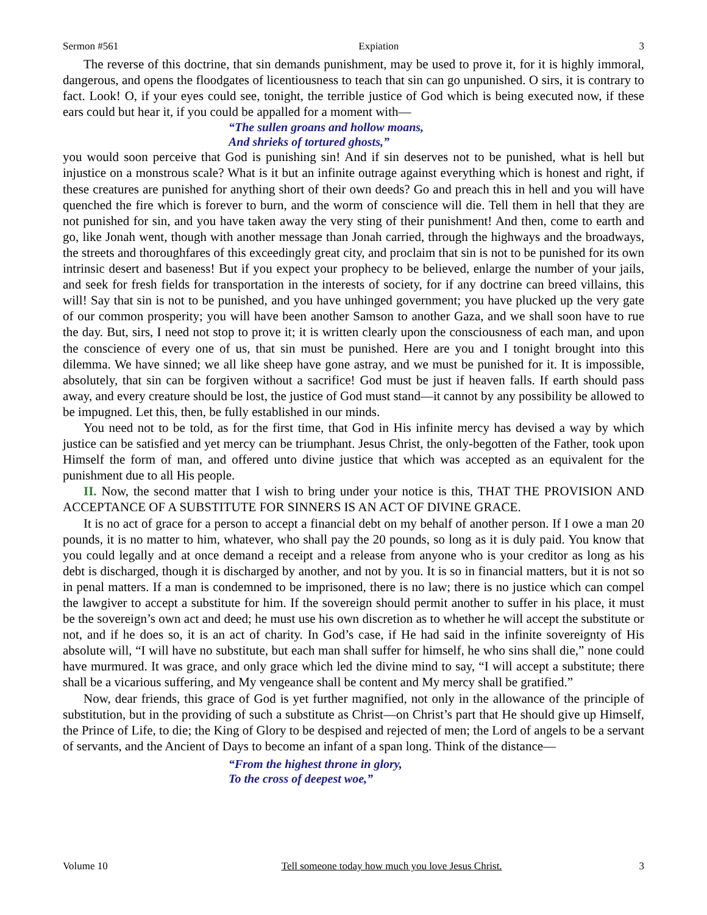Sermon #561 Expiation 3
The reverse of this doctrine, that sin demands punishment, may be used to prove it, for it is highly immoral, dangerous, and opens the floodgates of licentiousness to teach that sin can go unpunished. O sirs, it is contrary to fact. Look! O, if your eyes could see, tonight, the terrible justice of God which is being executed now, if these ears could but hear it, if you could be appalled for a moment with—
“The sullen groans and hollow moans,
And shrieks of tortured ghosts,”
you would soon perceive that God is punishing sin! And if sin deserves not to be punished, what is hell but injustice on a monstrous scale? What is it but an infinite outrage against everything which is honest and right, if these creatures are punished for anything short of their own deeds? Go and preach this in hell and you will have quenched the fire which is forever to burn, and the worm of conscience will die. Tell them in hell that they are not punished for sin, and you have taken away the very sting of their punishment! And then, come to earth and go, like Jonah went, though with another message than Jonah carried, through the highways and the broadways, the streets and thoroughfares of this exceedingly great city, and proclaim that sin is not to be punished for its own intrinsic desert and baseness! But if you expect your prophecy to be believed, enlarge the number of your jails, and seek for fresh fields for transportation in the interests of society, for if any doctrine can breed villains, this will! Say that sin is not to be punished, and you have unhinged government; you have plucked up the very gate of our common prosperity; you will have been another Samson to another Gaza, and we shall soon have to rue the day. But, sirs, I need not stop to prove it; it is written clearly upon the consciousness of each man, and upon the conscience of every one of us, that sin must be punished. Here are you and I tonight brought into this dilemma. We have sinned; we all like sheep have gone astray, and we must be punished for it. It is impossible, absolutely, that sin can be forgiven without a sacrifice! God must be just if heaven falls. If earth should pass away, and every creature should be lost, the justice of God must stand—it cannot by any possibility be allowed to be impugned. Let this, then, be fully established in our minds.
You need not to be told, as for the first time, that God in His infinite mercy has devised a way by which justice can be satisfied and yet mercy can be triumphant. Jesus Christ, the only-begotten of the Father, took upon Himself the form of man, and offered unto divine justice that which was accepted as an equivalent for the punishment due to all His people.
II. Now, the second matter that I wish to bring under your notice is this, THAT THE PROVISION AND ACCEPTANCE OF A SUBSTITUTE FOR SINNERS IS AN ACT OF DIVINE GRACE.
It is no act of grace for a person to accept a financial debt on my behalf of another person. If I owe a man 20 pounds, it is no matter to him, whatever, who shall pay the 20 pounds, so long as it is duly paid. You know that you could legally and at once demand a receipt and a release from anyone who is your creditor as long as his debt is discharged, though it is discharged by another, and not by you. It is so in financial matters, but it is not so in penal matters. If a man is condemned to be imprisoned, there is no law; there is no justice which can compel the lawgiver to accept a substitute for him. If the sovereign should permit another to suffer in his place, it must be the sovereign’s own act and deed; he must use his own discretion as to whether he will accept the substitute or not, and if he does so, it is an act of charity. In God’s case, if He had said in the infinite sovereignty of His absolute will, “I will have no substitute, but each man shall suffer for himself, he who sins shall die,” none could have murmured. It was grace, and only grace which led the divine mind to say, “I will accept a substitute; there shall be a vicarious suffering, and My vengeance shall be content and My mercy shall be gratified.”
Now, dear friends, this grace of God is yet further magnified, not only in the allowance of the principle of substitution, but in the providing of such a substitute as Christ—on Christ’s part that He should give up Himself, the Prince of Life, to die; the King of Glory to be despised and rejected of men; the Lord of angels to be a servant of servants, and the Ancient of Days to become an infant of a span long. Think of the distance—
“From the highest throne in glory,
To the cross of deepest woe,”
Volume 10 Tell someone today how much you love Jesus Christ. 3